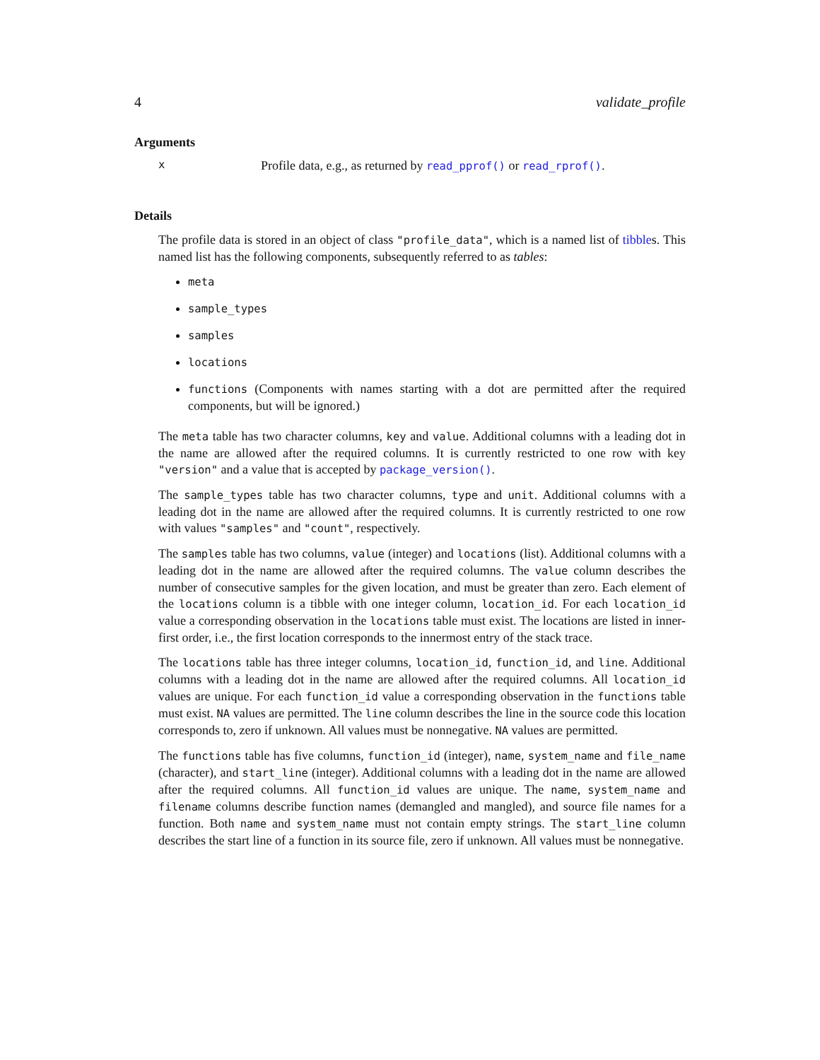4 validate_profile
Arguments
x Profile data, e.g., as returned by read_pprof() or read_rprof().
Details
The profile data is stored in an object of class "profile_data", which is a named list of tibbles. This named list has the following components, subsequently referred to as tables:
meta
sample_types
samples
locations
functions (Components with names starting with a dot are permitted after the required components, but will be ignored.)
The meta table has two character columns, key and value. Additional columns with a leading dot in the name are allowed after the required columns. It is currently restricted to one row with key "version" and a value that is accepted by package_version().
The sample_types table has two character columns, type and unit. Additional columns with a leading dot in the name are allowed after the required columns. It is currently restricted to one row with values "samples" and "count", respectively.
The samples table has two columns, value (integer) and locations (list). Additional columns with a leading dot in the name are allowed after the required columns. The value column describes the number of consecutive samples for the given location, and must be greater than zero. Each element of the locations column is a tibble with one integer column, location_id. For each location_id value a corresponding observation in the locations table must exist. The locations are listed in inner-first order, i.e., the first location corresponds to the innermost entry of the stack trace.
The locations table has three integer columns, location_id, function_id, and line. Additional columns with a leading dot in the name are allowed after the required columns. All location_id values are unique. For each function_id value a corresponding observation in the functions table must exist. NA values are permitted. The line column describes the line in the source code this location corresponds to, zero if unknown. All values must be nonnegative. NA values are permitted.
The functions table has five columns, function_id (integer), name, system_name and file_name (character), and start_line (integer). Additional columns with a leading dot in the name are allowed after the required columns. All function_id values are unique. The name, system_name and filename columns describe function names (demangled and mangled), and source file names for a function. Both name and system_name must not contain empty strings. The start_line column describes the start line of a function in its source file, zero if unknown. All values must be nonnegative.